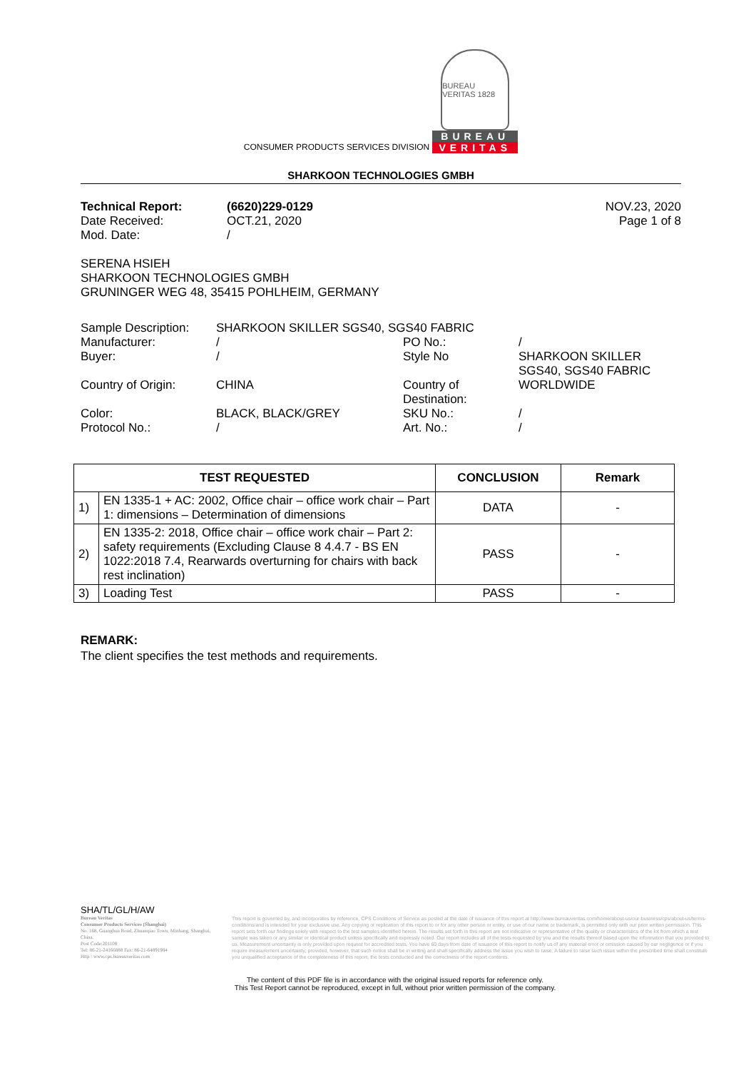CONSUMER PRODUCTS SERVICES DIVISION
BUREAU VERITAS 1828
BUREAU
VERITAS
SHARKOON TECHNOLOGIES GMBH
| Technical Report: | (6620)229-0129 | NOV.23, 2020 |
| Date Received: | OCT.21, 2020 | Page 1 of 8 |
| Mod. Date: | / | |
SERENA HSIEH
SHARKOON TECHNOLOGIES GMBH
GRUNINGER WEG 48, 35415 POHLHEIM, GERMANY
| Sample Description: | SHARKOON SKILLER SGS40, SGS40 FABRIC | | |
| Manufacturer: | / | PO No.: | / |
| Buyer: | / | Style No | SHARKOON SKILLER SGS40, SGS40 FABRIC |
| Country of Origin: | CHINA | Country of Destination: | WORLDWIDE |
| Color: | BLACK, BLACK/GREY | SKU No.: | / |
| Protocol No.: | / | Art. No.: | / |
| TEST REQUESTED | | CONCLUSION | Remark |
| --- | --- | --- | --- |
| 1) | EN 1335-1 + AC: 2002, Office chair – office work chair – Part 1: dimensions – Determination of dimensions | DATA | - |
| 2) | EN 1335-2: 2018, Office chair – office work chair – Part 2: safety requirements (Excluding Clause 8 4.4.7 - BS EN 1022:2018 7.4, Rearwards overturning for chairs with back rest inclination) | PASS | - |
| 3) | Loading Test | PASS | - |
REMARK:
The client specifies the test methods and requirements.
SHA/TL/GL/H/AW
Bureau Veritas
Consumer Products Services (Shanghai)
No. 168, Guanghua Road, Zhuanqiao Town, Minhang, Shanghai, China.
Post Code:201108
Tel: 86-21-24166888 Fax: 86-21-64891984
Http : www.cps.bureauveritas.com
This report is governed by, and incorporates by reference, CPS Conditions of Service as posted at the date of issuance of this report at http://www.bureauveritas.com/home/about-us/our-business/cps/about-us/terms-conditions/and is intended for your exclusive use. Any copying or replication of this report to or for any other person or entity, or use of our name or trademark, is permitted only with our prior written permission. This report sets forth our findings solely with respect to the test samples identified herein. The results set forth in this report are not indicative or representative of the quality or characteristics of the lot from which a test sample was taken or any similar or identical product unless specifically and expressly noted. Our report includes all of the tests requested by you and the results thereof based upon the information that you provided to us. Measurement uncertainty is only provided upon request for accredited tests. You have 60 days from date of issuance of this report to notify us of any material error or omission caused by our negligence or if you require measurement uncertainty; provided, however, that such notice shall be in writing and shall specifically address the issue you wish to raise. A failure to raise such issue within the prescribed time shall constitute you unqualified acceptance of the completeness of this report, the tests conducted and the correctness of the report contents.
The content of this PDF file is in accordance with the original issued reports for reference only.
This Test Report cannot be reproduced, except in full, without prior written permission of the company.